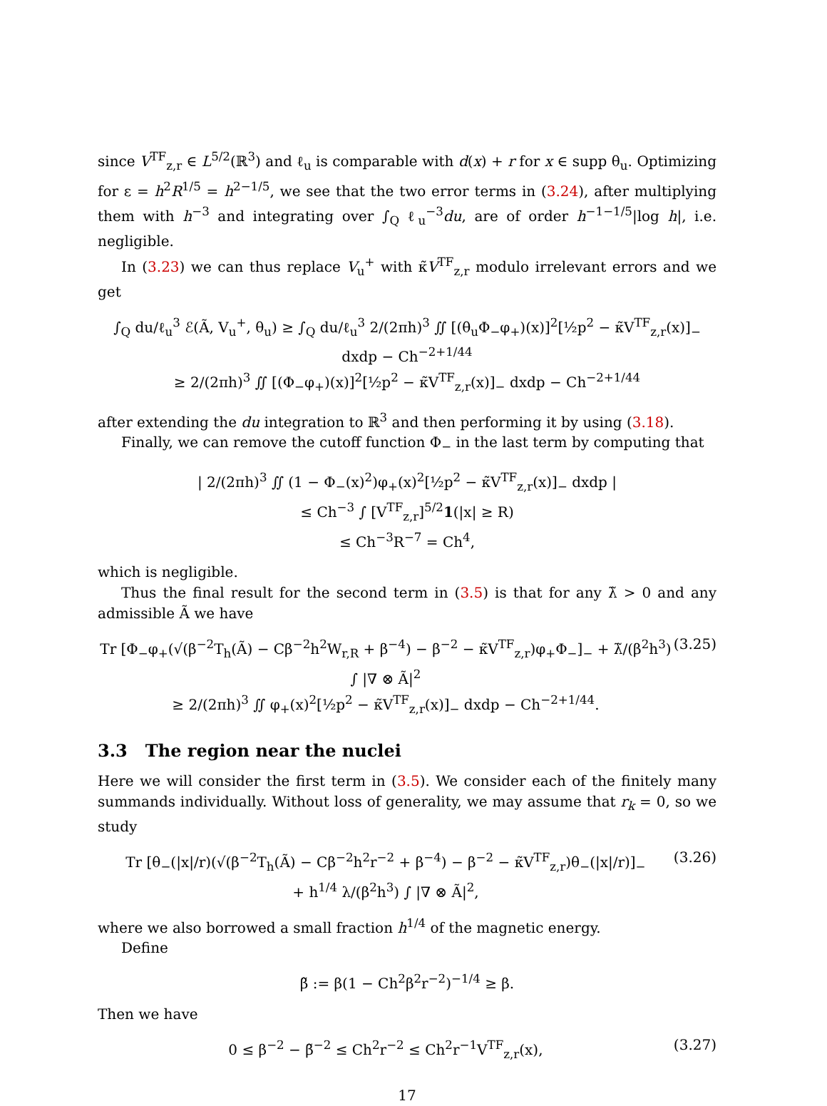since V<sup>TF</sup><sub>z,r</sub> ∈ L<sup>5/2</sup>(ℝ<sup>3</sup>) and ℓ<sub>u</sub> is comparable with d(x) + r for x ∈ supp θ<sub>u</sub>. Optimizing for ε = h<sup>2</sup>R<sup>1/5</sup> = h<sup>2−1/5</sup>, we see that the two error terms in (3.24), after multiplying them with h<sup>−3</sup> and integrating over ∫<sub>Q</sub> ℓ<sub>u</sub><sup>−3</sup>du, are of order h<sup>−1−1/5</sup>|log h|, i.e. negligible.
In (3.23) we can thus replace V<sub>u</sub><sup>+</sup> with κ̃V<sup>TF</sup><sub>z,r</sub> modulo irrelevant errors and we get
∫<sub>Q</sub> du/ℓ<sub>u</sub><sup>3</sup> ℰ(Ã, V<sub>u</sub><sup>+</sup>, θ<sub>u</sub>) ≥ ∫<sub>Q</sub> du/ℓ<sub>u</sub><sup>3</sup> 2/(2πh)<sup>3</sup> ∬ [(θ<sub>u</sub>Φ<sub>−</sub>φ<sub>+</sub>)(x)]<sup>2</sup>[½p<sup>2</sup> − κ̃V<sup>TF</sup><sub>z,r</sub>(x)]<sub>−</sub> dxdp − Ch<sup>−2+1/44</sup>
≥ 2/(2πh)<sup>3</sup> ∬ [(Φ<sub>−</sub>φ<sub>+</sub>)(x)]<sup>2</sup>[½p<sup>2</sup> − κ̃V<sup>TF</sup><sub>z,r</sub>(x)]<sub>−</sub> dxdp − Ch<sup>−2+1/44</sup>
after extending the du integration to ℝ<sup>3</sup> and then performing it by using (3.18).
Finally, we can remove the cutoff function Φ<sub>−</sub> in the last term by computing that
| 2/(2πh)<sup>3</sup> ∬ (1 − Φ<sub>−</sub>(x)<sup>2</sup>)φ<sub>+</sub>(x)<sup>2</sup>[½p<sup>2</sup> − κ̃V<sup>TF</sup><sub>z,r</sub>(x)]<sub>−</sub> dxdp |
≤ Ch<sup>−3</sup> ∫ [V<sup>TF</sup><sub>z,r</sub>]<sup>5/2</sup>1(|x| ≥ R)
≤ Ch<sup>−3</sup>R<sup>−7</sup> = Ch<sup>4</sup>,
which is negligible.
Thus the final result for the second term in (3.5) is that for any λ̃ > 0 and any admissible Ã we have
Tr [Φ<sub>−</sub>φ<sub>+</sub>(√(β<sup>−2</sup>T<sub>h</sub>(Ã) − Cβ<sup>−2</sup>h<sup>2</sup>W<sub>r,R</sub> + β<sup>−4</sup>) − β<sup>−2</sup> − κ̃V<sup>TF</sup><sub>z,r</sub>)φ<sub>+</sub>Φ<sub>−</sub>]<sub>−</sub> + λ̃/(β<sup>2</sup>h<sup>3</sup>) ∫ |∇ ⊗ Ã|<sup>2</sup>
≥ 2/(2πh)<sup>3</sup> ∬ φ<sub>+</sub>(x)<sup>2</sup>[½p<sup>2</sup> − κ̃V<sup>TF</sup><sub>z,r</sub>(x)]<sub>−</sub> dxdp − Ch<sup>−2+1/44</sup>. (3.25)
3.3 The region near the nuclei
Here we will consider the first term in (3.5). We consider each of the finitely many summands individually. Without loss of generality, we may assume that r<sub>k</sub> = 0, so we study
Tr [θ<sub>−</sub>(|x|/r)(√(β<sup>−2</sup>T<sub>h</sub>(Ã) − Cβ<sup>−2</sup>h<sup>2</sup>r<sup>−2</sup> + β<sup>−4</sup>) − β<sup>−2</sup> − κ̃V<sup>TF</sup><sub>z,r</sub>)θ<sub>−</sub>(|x|/r)]<sub>−</sub>
+ h<sup>1/4</sup> λ/(β<sup>2</sup>h<sup>3</sup>) ∫ |∇ ⊗ Ã|<sup>2</sup>, (3.26)
where we also borrowed a small fraction h<sup>1/4</sup> of the magnetic energy.
Define
β̃ := β(1 − Ch<sup>2</sup>β<sup>2</sup>r<sup>−2</sup>)<sup>−1/4</sup> ≥ β.
Then we have
0 ≤ β<sup>−2</sup> − β̃<sup>−2</sup> ≤ Ch<sup>2</sup>r<sup>−2</sup> ≤ Ch<sup>2</sup>r<sup>−1</sup>V<sup>TF</sup><sub>z,r</sub>(x), (3.27)
17